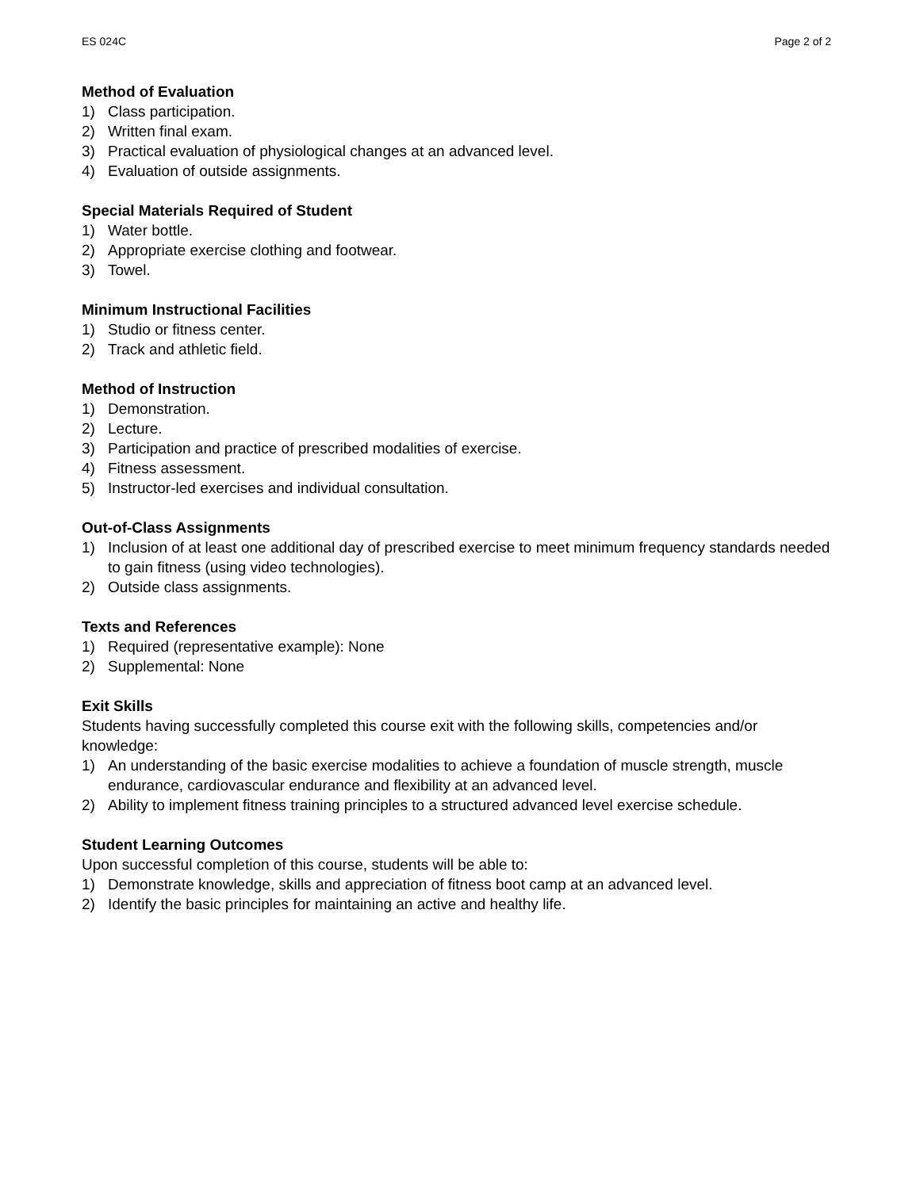ES 024C Page 2 of 2
Method of Evaluation
1) Class participation.
2) Written final exam.
3) Practical evaluation of physiological changes at an advanced level.
4) Evaluation of outside assignments.
Special Materials Required of Student
1) Water bottle.
2) Appropriate exercise clothing and footwear.
3) Towel.
Minimum Instructional Facilities
1) Studio or fitness center.
2) Track and athletic field.
Method of Instruction
1) Demonstration.
2) Lecture.
3) Participation and practice of prescribed modalities of exercise.
4) Fitness assessment.
5) Instructor-led exercises and individual consultation.
Out-of-Class Assignments
1) Inclusion of at least one additional day of prescribed exercise to meet minimum frequency standards needed to gain fitness (using video technologies).
2) Outside class assignments.
Texts and References
1) Required (representative example): None
2) Supplemental: None
Exit Skills
Students having successfully completed this course exit with the following skills, competencies and/or knowledge:
1) An understanding of the basic exercise modalities to achieve a foundation of muscle strength, muscle endurance, cardiovascular endurance and flexibility at an advanced level.
2) Ability to implement fitness training principles to a structured advanced level exercise schedule.
Student Learning Outcomes
Upon successful completion of this course, students will be able to:
1) Demonstrate knowledge, skills and appreciation of fitness boot camp at an advanced level.
2) Identify the basic principles for maintaining an active and healthy life.